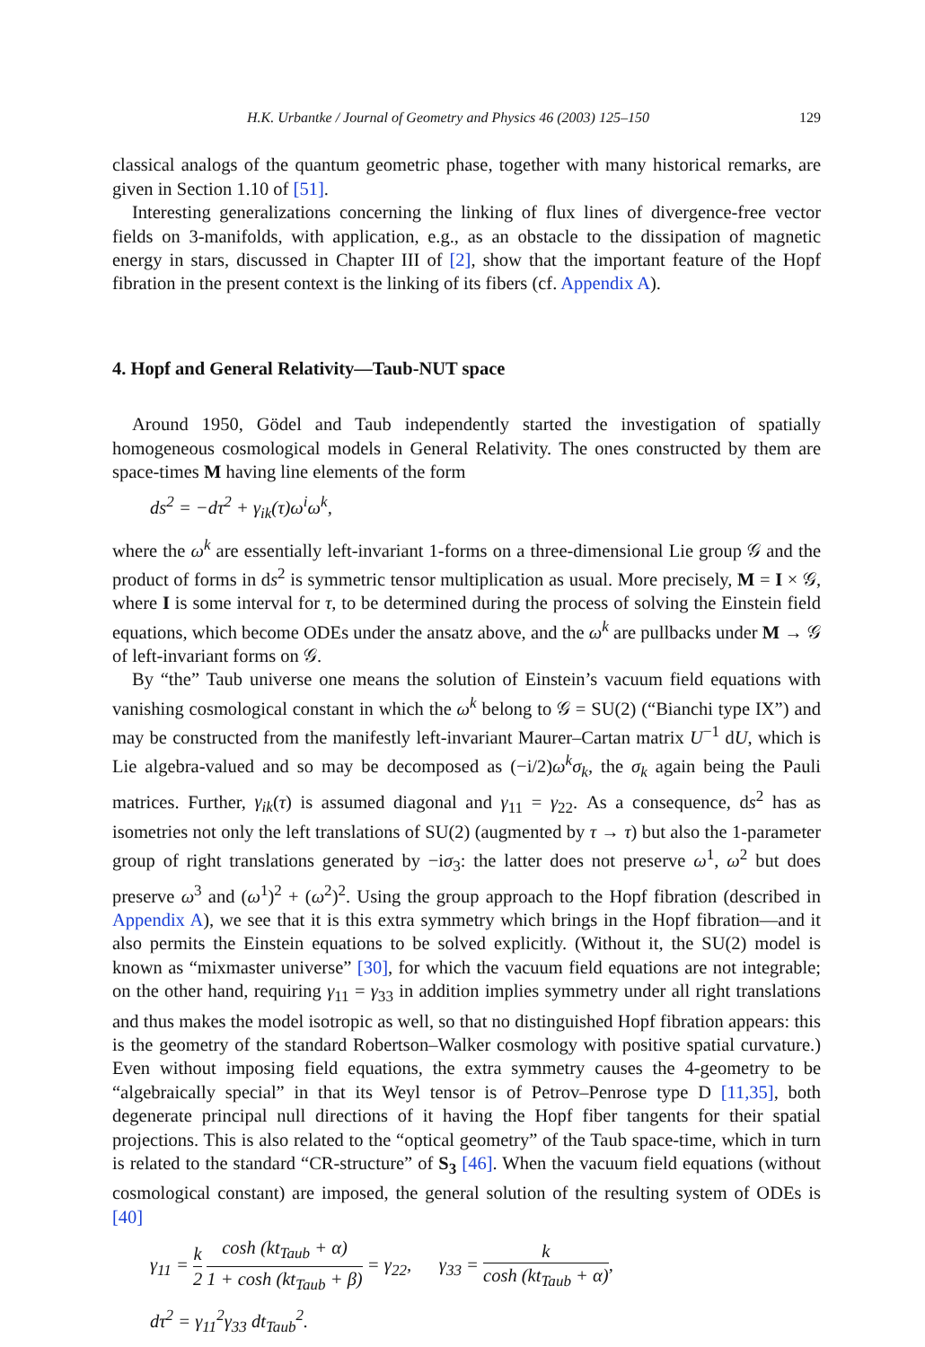H.K. Urbantke / Journal of Geometry and Physics 46 (2003) 125–150 129
classical analogs of the quantum geometric phase, together with many historical remarks, are given in Section 1.10 of [51].
Interesting generalizations concerning the linking of flux lines of divergence-free vector fields on 3-manifolds, with application, e.g., as an obstacle to the dissipation of magnetic energy in stars, discussed in Chapter III of [2], show that the important feature of the Hopf fibration in the present context is the linking of its fibers (cf. Appendix A).
4. Hopf and General Relativity—Taub-NUT space
Around 1950, Gödel and Taub independently started the investigation of spatially homogeneous cosmological models in General Relativity. The ones constructed by them are space-times M having line elements of the form
ds<sup>2</sup> = −dτ<sup>2</sup> + γ<sub>ik</sub>(τ)ω<sup>i</sup>ω<sup>k</sup>,
where the ω<sup>k</sup> are essentially left-invariant 1-forms on a three-dimensional Lie group 𝒢 and the product of forms in ds<sup>2</sup> is symmetric tensor multiplication as usual. More precisely, M = I × 𝒢, where I is some interval for τ, to be determined during the process of solving the Einstein field equations, which become ODEs under the ansatz above, and the ω<sup>k</sup> are pullbacks under M → 𝒢 of left-invariant forms on 𝒢.
By “the” Taub universe one means the solution of Einstein’s vacuum field equations with vanishing cosmological constant in which the ω<sup>k</sup> belong to 𝒢 = SU(2) (“Bianchi type IX”) and may be constructed from the manifestly left-invariant Maurer–Cartan matrix U<sup>−1</sup> dU, which is Lie algebra-valued and so may be decomposed as (−i/2)ω<sup>k</sup>σ<sub>k</sub>, the σ<sub>k</sub> again being the Pauli matrices. Further, γ<sub>ik</sub>(τ) is assumed diagonal and γ<sub>11</sub> = γ<sub>22</sub>. As a consequence, ds<sup>2</sup> has as isometries not only the left translations of SU(2) (augmented by τ → τ) but also the 1-parameter group of right translations generated by −iσ<sub>3</sub>: the latter does not preserve ω<sup>1</sup>, ω<sup>2</sup> but does preserve ω<sup>3</sup> and (ω<sup>1</sup>)<sup>2</sup> + (ω<sup>2</sup>)<sup>2</sup>. Using the group approach to the Hopf fibration (described in Appendix A), we see that it is this extra symmetry which brings in the Hopf fibration—and it also permits the Einstein equations to be solved explicitly. (Without it, the SU(2) model is known as “mixmaster universe” [30], for which the vacuum field equations are not integrable; on the other hand, requiring γ<sub>11</sub> = γ<sub>33</sub> in addition implies symmetry under all right translations and thus makes the model isotropic as well, so that no distinguished Hopf fibration appears: this is the geometry of the standard Robertson–Walker cosmology with positive spatial curvature.) Even without imposing field equations, the extra symmetry causes the 4-geometry to be “algebraically special” in that its Weyl tensor is of Petrov–Penrose type D [11,35], both degenerate principal null directions of it having the Hopf fiber tangents for their spatial projections. This is also related to the “optical geometry” of the Taub space-time, which in turn is related to the standard “CR-structure” of S<sub>3</sub> [46]. When the vacuum field equations (without cosmological constant) are imposed, the general solution of the resulting system of ODEs is [40]
γ<sub>11</sub> = k 2 cosh (kt<sub>Taub</sub> + α) 1 + cosh (kt<sub>Taub</sub> + β) = γ<sub>22</sub>, γ<sub>33</sub> = k cosh (kt<sub>Taub</sub> + α),
dτ<sup>2</sup> = γ<sub>11</sub><sup>2</sup>γ<sub>33</sub> dt<sub>Taub</sub><sup>2</sup>.